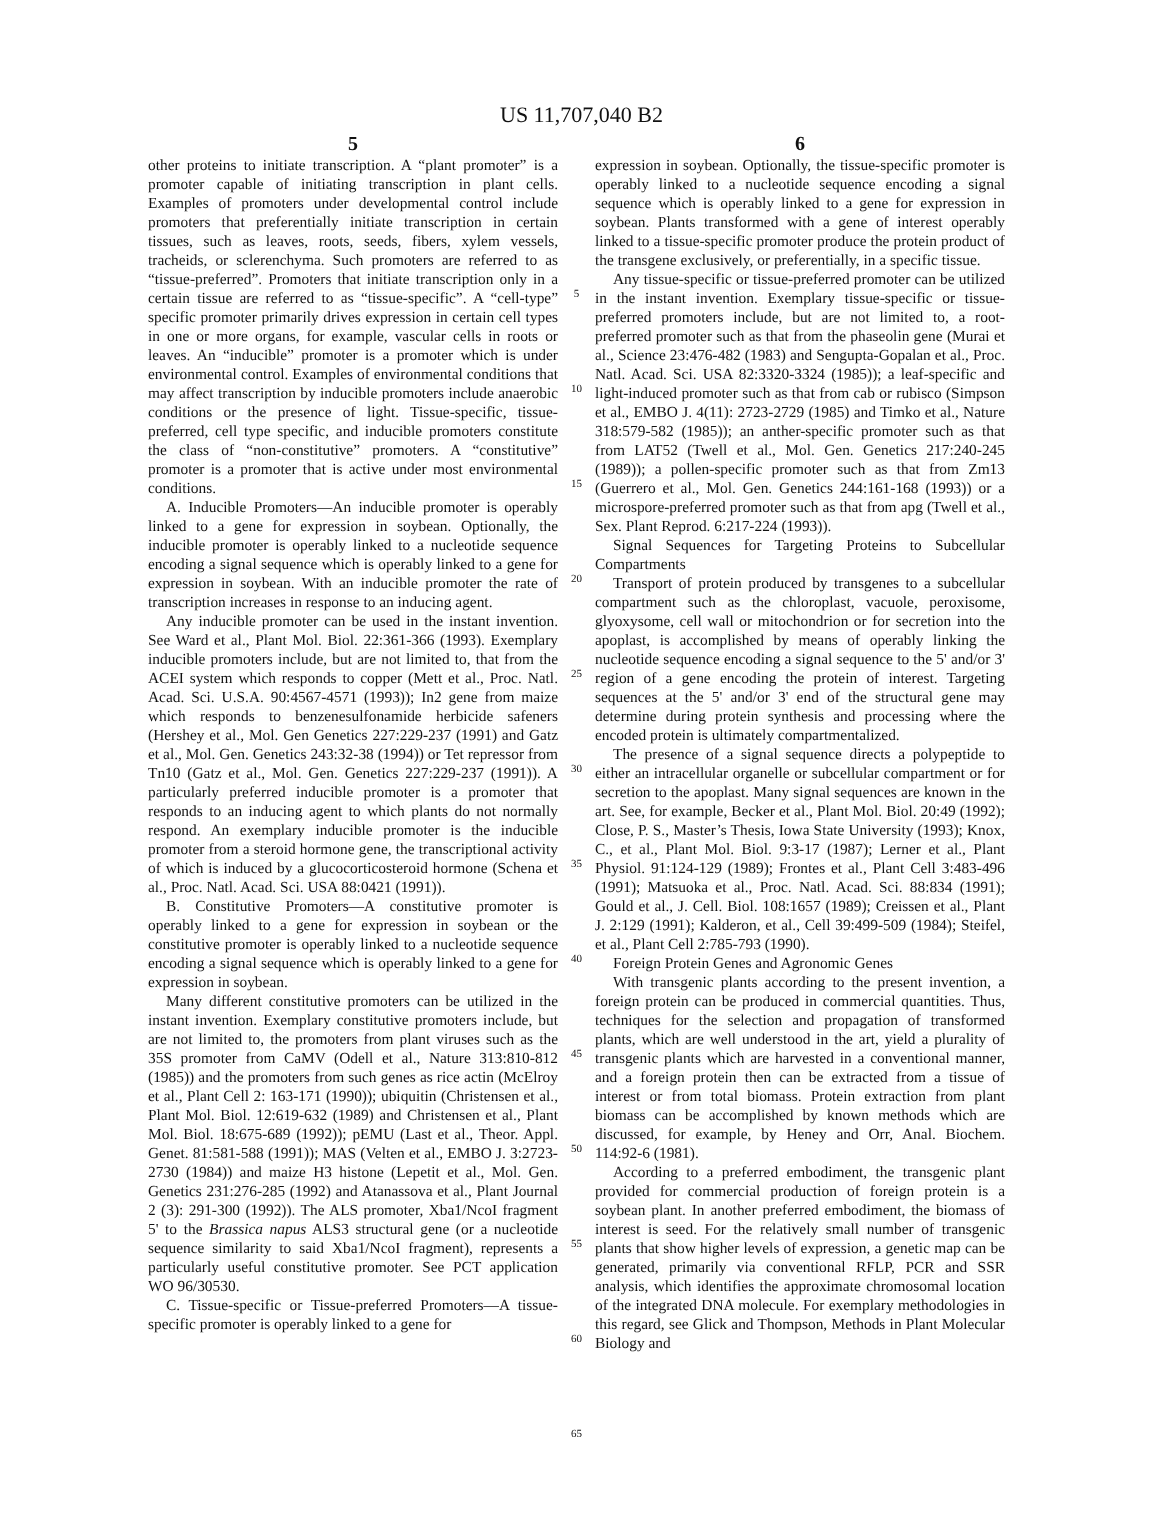US 11,707,040 B2
5
other proteins to initiate transcription. A “plant promoter” is a promoter capable of initiating transcription in plant cells. Examples of promoters under developmental control include promoters that preferentially initiate transcription in certain tissues, such as leaves, roots, seeds, fibers, xylem vessels, tracheids, or sclerenchyma. Such promoters are referred to as “tissue-preferred”. Promoters that initiate transcription only in a certain tissue are referred to as “tissue-specific”. A “cell-type” specific promoter primarily drives expression in certain cell types in one or more organs, for example, vascular cells in roots or leaves. An “inducible” promoter is a promoter which is under environmental control. Examples of environmental conditions that may affect transcription by inducible promoters include anaerobic conditions or the presence of light. Tissue-specific, tissue-preferred, cell type specific, and inducible promoters constitute the class of “non-constitutive” promoters. A “constitutive” promoter is a promoter that is active under most environmental conditions.
A. Inducible Promoters—An inducible promoter is operably linked to a gene for expression in soybean. Optionally, the inducible promoter is operably linked to a nucleotide sequence encoding a signal sequence which is operably linked to a gene for expression in soybean. With an inducible promoter the rate of transcription increases in response to an inducing agent.
Any inducible promoter can be used in the instant invention. See Ward et al., Plant Mol. Biol. 22:361-366 (1993). Exemplary inducible promoters include, but are not limited to, that from the ACEI system which responds to copper (Mett et al., Proc. Natl. Acad. Sci. U.S.A. 90:4567-4571 (1993)); In2 gene from maize which responds to benzenesulfonamide herbicide safeners (Hershey et al., Mol. Gen Genetics 227:229-237 (1991) and Gatz et al., Mol. Gen. Genetics 243:32-38 (1994)) or Tet repressor from Tn10 (Gatz et al., Mol. Gen. Genetics 227:229-237 (1991)). A particularly preferred inducible promoter is a promoter that responds to an inducing agent to which plants do not normally respond. An exemplary inducible promoter is the inducible promoter from a steroid hormone gene, the transcriptional activity of which is induced by a glucocorticosteroid hormone (Schena et al., Proc. Natl. Acad. Sci. USA 88:0421 (1991)).
B. Constitutive Promoters—A constitutive promoter is operably linked to a gene for expression in soybean or the constitutive promoter is operably linked to a nucleotide sequence encoding a signal sequence which is operably linked to a gene for expression in soybean.
Many different constitutive promoters can be utilized in the instant invention. Exemplary constitutive promoters include, but are not limited to, the promoters from plant viruses such as the 35S promoter from CaMV (Odell et al., Nature 313:810-812 (1985)) and the promoters from such genes as rice actin (McElroy et al., Plant Cell 2: 163-171 (1990)); ubiquitin (Christensen et al., Plant Mol. Biol. 12:619-632 (1989) and Christensen et al., Plant Mol. Biol. 18:675-689 (1992)); pEMU (Last et al., Theor. Appl. Genet. 81:581-588 (1991)); MAS (Velten et al., EMBO J. 3:2723-2730 (1984)) and maize H3 histone (Lepetit et al., Mol. Gen. Genetics 231:276-285 (1992) and Atanassova et al., Plant Journal 2 (3): 291-300 (1992)). The ALS promoter, Xba1/NcoI fragment 5' to the Brassica napus ALS3 structural gene (or a nucleotide sequence similarity to said Xba1/NcoI fragment), represents a particularly useful constitutive promoter. See PCT application WO 96/30530.
C. Tissue-specific or Tissue-preferred Promoters—A tissue-specific promoter is operably linked to a gene for
5
10
15
20
25
30
35
40
45
50
55
60
65
6
expression in soybean. Optionally, the tissue-specific promoter is operably linked to a nucleotide sequence encoding a signal sequence which is operably linked to a gene for expression in soybean. Plants transformed with a gene of interest operably linked to a tissue-specific promoter produce the protein product of the transgene exclusively, or preferentially, in a specific tissue.
Any tissue-specific or tissue-preferred promoter can be utilized in the instant invention. Exemplary tissue-specific or tissue-preferred promoters include, but are not limited to, a root-preferred promoter such as that from the phaseolin gene (Murai et al., Science 23:476-482 (1983) and Sengupta-Gopalan et al., Proc. Natl. Acad. Sci. USA 82:3320-3324 (1985)); a leaf-specific and light-induced promoter such as that from cab or rubisco (Simpson et al., EMBO J. 4(11): 2723-2729 (1985) and Timko et al., Nature 318:579-582 (1985)); an anther-specific promoter such as that from LAT52 (Twell et al., Mol. Gen. Genetics 217:240-245 (1989)); a pollen-specific promoter such as that from Zm13 (Guerrero et al., Mol. Gen. Genetics 244:161-168 (1993)) or a microspore-preferred promoter such as that from apg (Twell et al., Sex. Plant Reprod. 6:217-224 (1993)).
Signal Sequences for Targeting Proteins to Subcellular Compartments
Transport of protein produced by transgenes to a subcellular compartment such as the chloroplast, vacuole, peroxisome, glyoxysome, cell wall or mitochondrion or for secretion into the apoplast, is accomplished by means of operably linking the nucleotide sequence encoding a signal sequence to the 5' and/or 3' region of a gene encoding the protein of interest. Targeting sequences at the 5' and/or 3' end of the structural gene may determine during protein synthesis and processing where the encoded protein is ultimately compartmentalized.
The presence of a signal sequence directs a polypeptide to either an intracellular organelle or subcellular compartment or for secretion to the apoplast. Many signal sequences are known in the art. See, for example, Becker et al., Plant Mol. Biol. 20:49 (1992); Close, P. S., Master’s Thesis, Iowa State University (1993); Knox, C., et al., Plant Mol. Biol. 9:3-17 (1987); Lerner et al., Plant Physiol. 91:124-129 (1989); Frontes et al., Plant Cell 3:483-496 (1991); Matsuoka et al., Proc. Natl. Acad. Sci. 88:834 (1991); Gould et al., J. Cell. Biol. 108:1657 (1989); Creissen et al., Plant J. 2:129 (1991); Kalderon, et al., Cell 39:499-509 (1984); Steifel, et al., Plant Cell 2:785-793 (1990).
Foreign Protein Genes and Agronomic Genes
With transgenic plants according to the present invention, a foreign protein can be produced in commercial quantities. Thus, techniques for the selection and propagation of transformed plants, which are well understood in the art, yield a plurality of transgenic plants which are harvested in a conventional manner, and a foreign protein then can be extracted from a tissue of interest or from total biomass. Protein extraction from plant biomass can be accomplished by known methods which are discussed, for example, by Heney and Orr, Anal. Biochem. 114:92-6 (1981).
According to a preferred embodiment, the transgenic plant provided for commercial production of foreign protein is a soybean plant. In another preferred embodiment, the biomass of interest is seed. For the relatively small number of transgenic plants that show higher levels of expression, a genetic map can be generated, primarily via conventional RFLP, PCR and SSR analysis, which identifies the approximate chromosomal location of the integrated DNA molecule. For exemplary methodologies in this regard, see Glick and Thompson, Methods in Plant Molecular Biology and